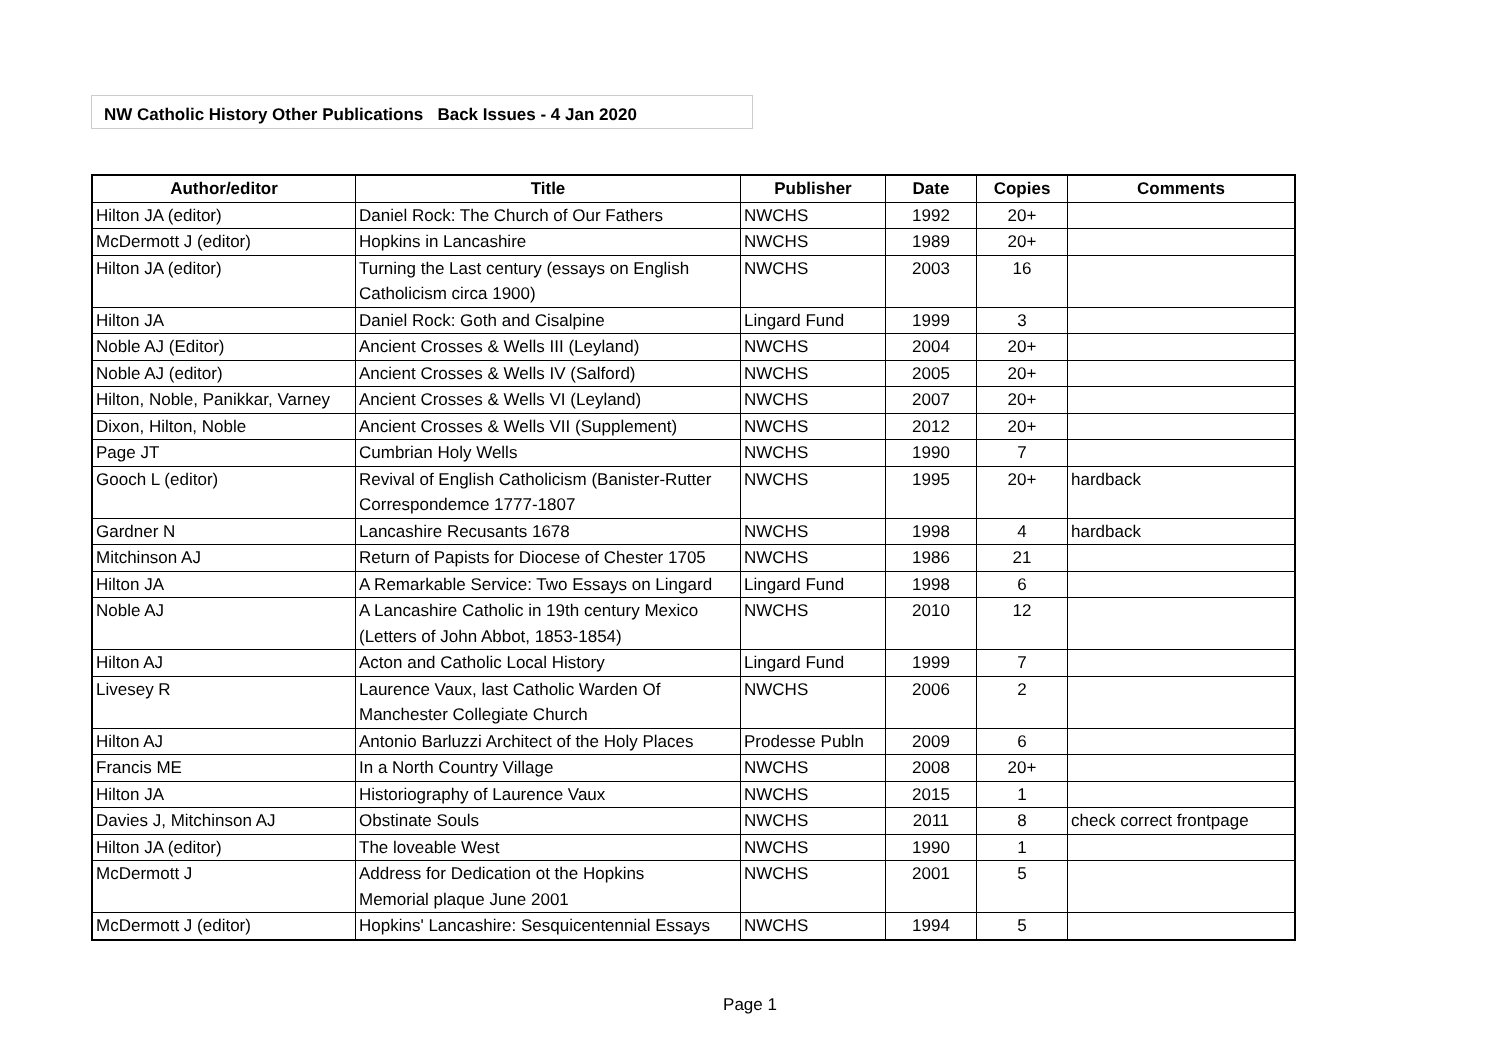NW Catholic History Other Publications Back Issues - 4 Jan 2020
| Author/editor | Title | Publisher | Date | Copies | Comments |
| --- | --- | --- | --- | --- | --- |
| Hilton JA (editor) | Daniel Rock: The Church of Our Fathers | NWCHS | 1992 | 20+ | |
| McDermott J (editor) | Hopkins in Lancashire | NWCHS | 1989 | 20+ | |
| Hilton JA (editor) | Turning the Last century (essays on English Catholicism circa 1900) | NWCHS | 2003 | 16 | |
| Hilton JA | Daniel Rock: Goth and Cisalpine | Lingard Fund | 1999 | 3 | |
| Noble AJ (Editor) | Ancient Crosses & Wells III (Leyland) | NWCHS | 2004 | 20+ | |
| Noble AJ (editor) | Ancient Crosses & Wells IV (Salford) | NWCHS | 2005 | 20+ | |
| Hilton, Noble, Panikkar, Varney | Ancient Crosses & Wells VI (Leyland) | NWCHS | 2007 | 20+ | |
| Dixon, Hilton, Noble | Ancient Crosses & Wells VII (Supplement) | NWCHS | 2012 | 20+ | |
| Page JT | Cumbrian Holy Wells | NWCHS | 1990 | 7 | |
| Gooch L (editor) | Revival of English Catholicism (Banister-Rutter Correspondemce 1777-1807 | NWCHS | 1995 | 20+ | hardback |
| Gardner N | Lancashire Recusants 1678 | NWCHS | 1998 | 4 | hardback |
| Mitchinson AJ | Return of Papists for Diocese of Chester 1705 | NWCHS | 1986 | 21 | |
| Hilton JA | A Remarkable Service: Two Essays on Lingard | Lingard Fund | 1998 | 6 | |
| Noble AJ | A Lancashire Catholic in 19th century Mexico (Letters of John Abbot, 1853-1854) | NWCHS | 2010 | 12 | |
| Hilton AJ | Acton and Catholic Local History | Lingard Fund | 1999 | 7 | |
| Livesey R | Laurence Vaux, last Catholic Warden Of Manchester Collegiate Church | NWCHS | 2006 | 2 | |
| Hilton AJ | Antonio Barluzzi Architect of the Holy Places | Prodesse Publn | 2009 | 6 | |
| Francis ME | In a North Country Village | NWCHS | 2008 | 20+ | |
| Hilton JA | Historiography of Laurence Vaux | NWCHS | 2015 | 1 | |
| Davies J, Mitchinson AJ | Obstinate Souls | NWCHS | 2011 | 8 | check correct frontpage |
| Hilton JA (editor) | The loveable West | NWCHS | 1990 | 1 | |
| McDermott J | Address for Dedication ot the Hopkins Memorial plaque June 2001 | NWCHS | 2001 | 5 | |
| McDermott J (editor) | Hopkins' Lancashire: Sesquicentennial Essays | NWCHS | 1994 | 5 | |
Page 1